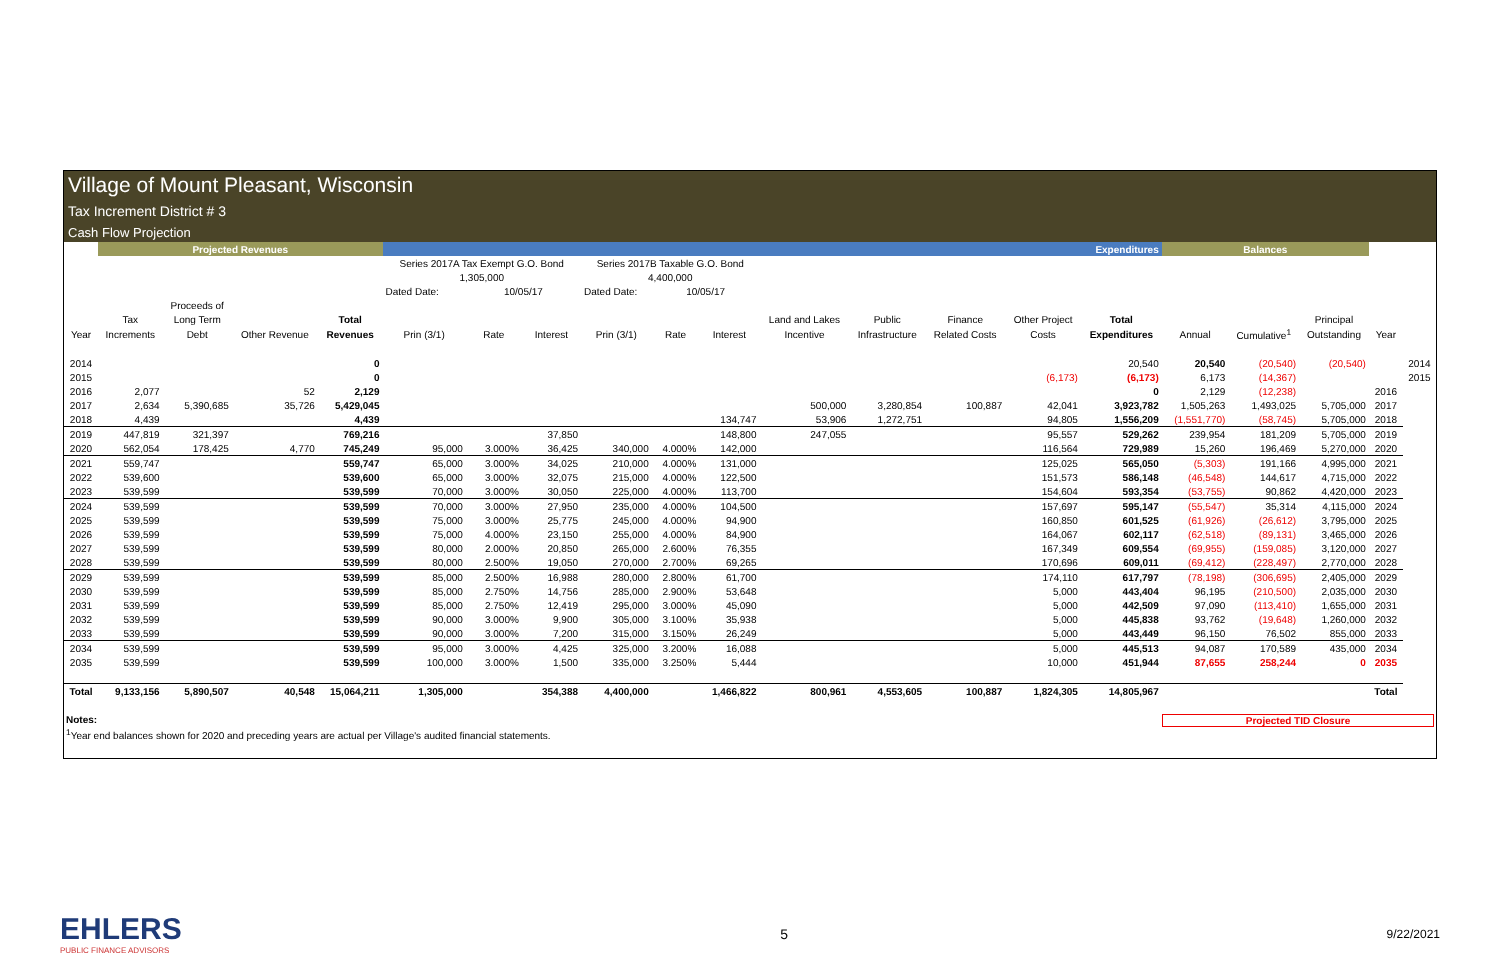Village of Mount Pleasant, Wisconsin
Tax Increment District # 3
Cash Flow Projection
| | Projected Revenues | | | | Expenditures | | | | | | | | | | | Balances | | | | |
| | | | | | Series 2017A Tax Exempt G.O. Bond | | | Series 2017B Taxable G.O. Bond | | | | | | | | | | | | |
| | | | | | 1,305,000 | | | 4,400,000 | | | | | | | | | | | | |
| | | | | | Dated Date: | 10/05/17 | | Dated Date: | 10/05/17 | | | | | | | | | | | |
| | | Proceeds of | | | | | | | | | | | | | | | | | | |
| | Tax | Long Term | | Total | | | | | | | Land and Lakes | Public | Finance | Other Project | Total | | | Principal | | |
| Year | Increments | Debt | Other Revenue | Revenues | Prin (3/1) | Rate | Interest | Prin (3/1) | Rate | Interest | Incentive | Infrastructure | Related Costs | Costs | Expenditures | Annual | Cumulative<sup>1</sup> | Outstanding | Year | |
| 2014 | | | | 0 | | | | | | | | | | | 20,540 | 20,540 | (20,540) | (20,540) | | 2014 |
| 2015 | | | | 0 | | | | | | | | | | (6,173) | (6,173) | 6,173 | (14,367) | | | 2015 |
| 2016 | 2,077 | | 52 | 2,129 | | | | | | | | | | | 0 | 2,129 | (12,238) | | 2016 | |
| 2017 | 2,634 | 5,390,685 | 35,726 | 5,429,045 | | | | | | | 500,000 | 3,280,854 | 100,887 | 42,041 | 3,923,782 | 1,505,263 | 1,493,025 | 5,705,000 | 2017 | |
| 2018 | 4,439 | | | 4,439 | | | | | | 134,747 | 53,906 | 1,272,751 | | 94,805 | 1,556,209 | (1,551,770) | (58,745) | 5,705,000 | 2018 | |
| 2019 | 447,819 | 321,397 | | 769,216 | | | 37,850 | | | 148,800 | 247,055 | | | 95,557 | 529,262 | 239,954 | 181,209 | 5,705,000 | 2019 | |
| 2020 | 562,054 | 178,425 | 4,770 | 745,249 | 95,000 | 3.000% | 36,425 | 340,000 | 4.000% | 142,000 | | | | 116,564 | 729,989 | 15,260 | 196,469 | 5,270,000 | 2020 | |
| 2021 | 559,747 | | | 559,747 | 65,000 | 3.000% | 34,025 | 210,000 | 4.000% | 131,000 | | | | 125,025 | 565,050 | (5,303) | 191,166 | 4,995,000 | 2021 | |
| 2022 | 539,600 | | | 539,600 | 65,000 | 3.000% | 32,075 | 215,000 | 4.000% | 122,500 | | | | 151,573 | 586,148 | (46,548) | 144,617 | 4,715,000 | 2022 | |
| 2023 | 539,599 | | | 539,599 | 70,000 | 3.000% | 30,050 | 225,000 | 4.000% | 113,700 | | | | 154,604 | 593,354 | (53,755) | 90,862 | 4,420,000 | 2023 | |
| 2024 | 539,599 | | | 539,599 | 70,000 | 3.000% | 27,950 | 235,000 | 4.000% | 104,500 | | | | 157,697 | 595,147 | (55,547) | 35,314 | 4,115,000 | 2024 | |
| 2025 | 539,599 | | | 539,599 | 75,000 | 3.000% | 25,775 | 245,000 | 4.000% | 94,900 | | | | 160,850 | 601,525 | (61,926) | (26,612) | 3,795,000 | 2025 | |
| 2026 | 539,599 | | | 539,599 | 75,000 | 4.000% | 23,150 | 255,000 | 4.000% | 84,900 | | | | 164,067 | 602,117 | (62,518) | (89,131) | 3,465,000 | 2026 | |
| 2027 | 539,599 | | | 539,599 | 80,000 | 2.000% | 20,850 | 265,000 | 2.600% | 76,355 | | | | 167,349 | 609,554 | (69,955) | (159,085) | 3,120,000 | 2027 | |
| 2028 | 539,599 | | | 539,599 | 80,000 | 2.500% | 19,050 | 270,000 | 2.700% | 69,265 | | | | 170,696 | 609,011 | (69,412) | (228,497) | 2,770,000 | 2028 | |
| 2029 | 539,599 | | | 539,599 | 85,000 | 2.500% | 16,988 | 280,000 | 2.800% | 61,700 | | | | 174,110 | 617,797 | (78,198) | (306,695) | 2,405,000 | 2029 | |
| 2030 | 539,599 | | | 539,599 | 85,000 | 2.750% | 14,756 | 285,000 | 2.900% | 53,648 | | | | 5,000 | 443,404 | 96,195 | (210,500) | 2,035,000 | 2030 | |
| 2031 | 539,599 | | | 539,599 | 85,000 | 2.750% | 12,419 | 295,000 | 3.000% | 45,090 | | | | 5,000 | 442,509 | 97,090 | (113,410) | 1,655,000 | 2031 | |
| 2032 | 539,599 | | | 539,599 | 90,000 | 3.000% | 9,900 | 305,000 | 3.100% | 35,938 | | | | 5,000 | 445,838 | 93,762 | (19,648) | 1,260,000 | 2032 | |
| 2033 | 539,599 | | | 539,599 | 90,000 | 3.000% | 7,200 | 315,000 | 3.150% | 26,249 | | | | 5,000 | 443,449 | 96,150 | 76,502 | 855,000 | 2033 | |
| 2034 | 539,599 | | | 539,599 | 95,000 | 3.000% | 4,425 | 325,000 | 3.200% | 16,088 | | | | 5,000 | 445,513 | 94,087 | 170,589 | 435,000 | 2034 | |
| 2035 | 539,599 | | | 539,599 | 100,000 | 3.000% | 1,500 | 335,000 | 3.250% | 5,444 | | | | 10,000 | 451,944 | 87,655 | 258,244 | 0 | 2035 | |
| Total | 9,133,156 | 5,890,507 | 40,548 | 15,064,211 | 1,305,000 | | 354,388 | 4,400,000 | | 1,466,822 | 800,961 | 4,553,605 | 100,887 | 1,824,305 | 14,805,967 | | | | Total | |
Notes: Projected TID Closure
<sup>1</sup> Year end balances shown for 2020 and preceding years are actual per Village's audited financial statements.
EHLERS
PUBLIC FINANCE ADVISORS
5
9/22/2021